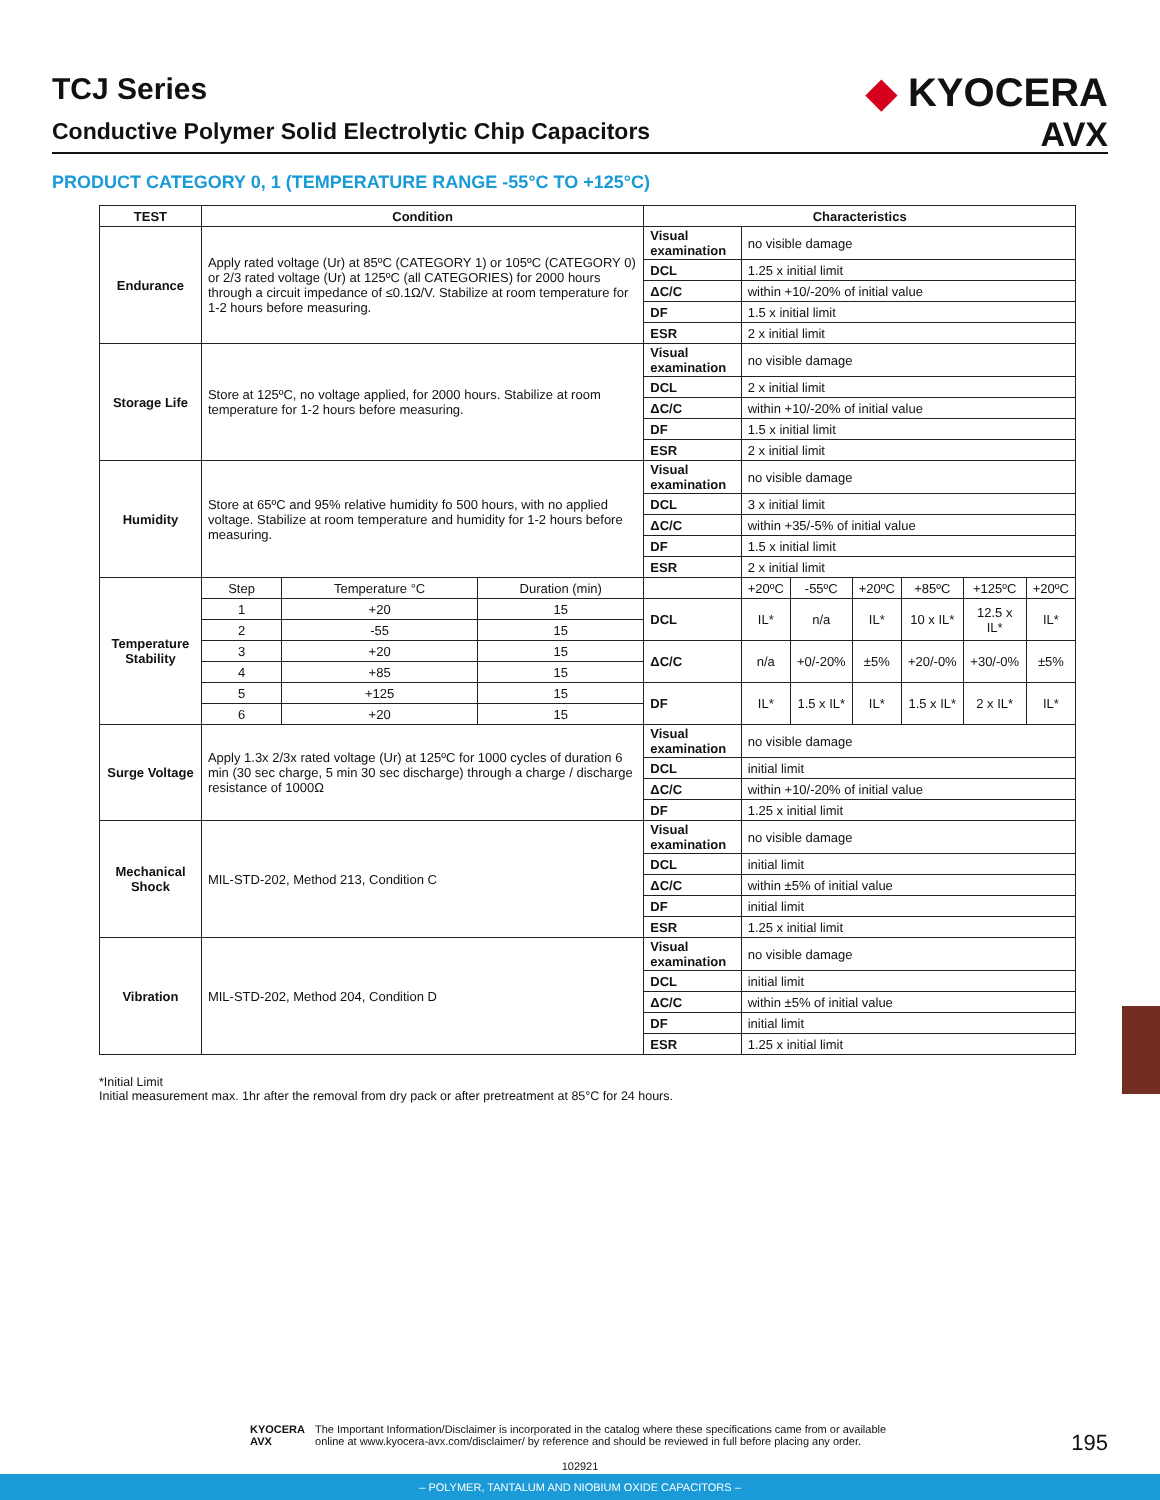TCJ Series
Conductive Polymer Solid Electrolytic Chip Capacitors
◆ KYOCERA
AVX
PRODUCT CATEGORY 0, 1 (TEMPERATURE RANGE -55°C TO +125°C)
| TEST | Condition | | | Characteristics | | | | | | |
| --- | --- | --- | --- | --- | --- | --- | --- | --- | --- | --- |
| Endurance | Apply rated voltage (Ur) at 85ºC (CATEGORY 1) or 105ºC (CATEGORY 0) or 2/3 rated voltage (Ur) at 125ºC (all CATEGORIES) for 2000 hours through a circuit impedance of ≤0.1Ω/V. Stabilize at room temperature for 1-2 hours before measuring. | | | Visual examination | no visible damage | | | | | |
| | | | | DCL | 1.25 x initial limit | | | | | |
| | | | | ΔC/C | within +10/-20% of initial value | | | | | |
| | | | | DF | 1.5 x initial limit | | | | | |
| | | | | ESR | 2 x initial limit | | | | | |
| Storage Life | Store at 125ºC, no voltage applied, for 2000 hours. Stabilize at room temperature for 1-2 hours before measuring. | | | Visual examination | no visible damage | | | | | |
| | | | | DCL | 2 x initial limit | | | | | |
| | | | | ΔC/C | within +10/-20% of initial value | | | | | |
| | | | | DF | 1.5 x initial limit | | | | | |
| | | | | ESR | 2 x initial limit | | | | | |
| Humidity | Store at 65ºC and 95% relative humidity fo 500 hours, with no applied voltage. Stabilize at room temperature and humidity for 1-2 hours before measuring. | | | Visual examination | no visible damage | | | | | |
| | | | | DCL | 3 x initial limit | | | | | |
| | | | | ΔC/C | within +35/-5% of initial value | | | | | |
| | | | | DF | 1.5 x initial limit | | | | | |
| | | | | ESR | 2 x initial limit | | | | | |
| Temperature Stability | Step | Temperature °C | Duration (min) | | +20ºC | -55ºC | +20ºC | +85ºC | +125ºC | +20ºC |
| | 1 | +20 | 15 | DCL | IL* | n/a | IL* | 10 x IL* | 12.5 x IL* | IL* |
| | 2 | -55 | 15 | | | | | | | |
| | 3 | +20 | 15 | ΔC/C | n/a | +0/-20% | ±5% | +20/-0% | +30/-0% | ±5% |
| | 4 | +85 | 15 | | | | | | | |
| | 5 | +125 | 15 | DF | IL* | 1.5 x IL* | IL* | 1.5 x IL* | 2 x IL* | IL* |
| | 6 | +20 | 15 | | | | | | | |
| Surge Voltage | Apply 1.3x 2/3x rated voltage (Ur) at 125ºC for 1000 cycles of duration 6 min (30 sec charge, 5 min 30 sec discharge) through a charge / discharge resistance of 1000Ω | | | Visual examination | no visible damage | | | | | |
| | | | | DCL | initial limit | | | | | |
| | | | | ΔC/C | within +10/-20% of initial value | | | | | |
| | | | | DF | 1.25 x initial limit | | | | | |
| Mechanical Shock | MIL-STD-202, Method 213, Condition C | | | Visual examination | no visible damage | | | | | |
| | | | | DCL | initial limit | | | | | |
| | | | | ΔC/C | within ±5% of initial value | | | | | |
| | | | | DF | initial limit | | | | | |
| | | | | ESR | 1.25 x initial limit | | | | | |
| Vibration | MIL-STD-202, Method 204, Condition D | | | Visual examination | no visible damage | | | | | |
| | | | | DCL | initial limit | | | | | |
| | | | | ΔC/C | within ±5% of initial value | | | | | |
| | | | | DF | initial limit | | | | | |
| | | | | ESR | 1.25 x initial limit | | | | | |
*Initial Limit
Initial measurement max. 1hr after the removal from dry pack or after pretreatment at 85°C for 24 hours.
KYOCERA
AVX
The Important Information/Disclaimer is incorporated in the catalog where these specifications came from or available
online at www.kyocera-avx.com/disclaimer/ by reference and should be reviewed in full before placing any order.
195
102921
– POLYMER, TANTALUM AND NIOBIUM OXIDE CAPACITORS –